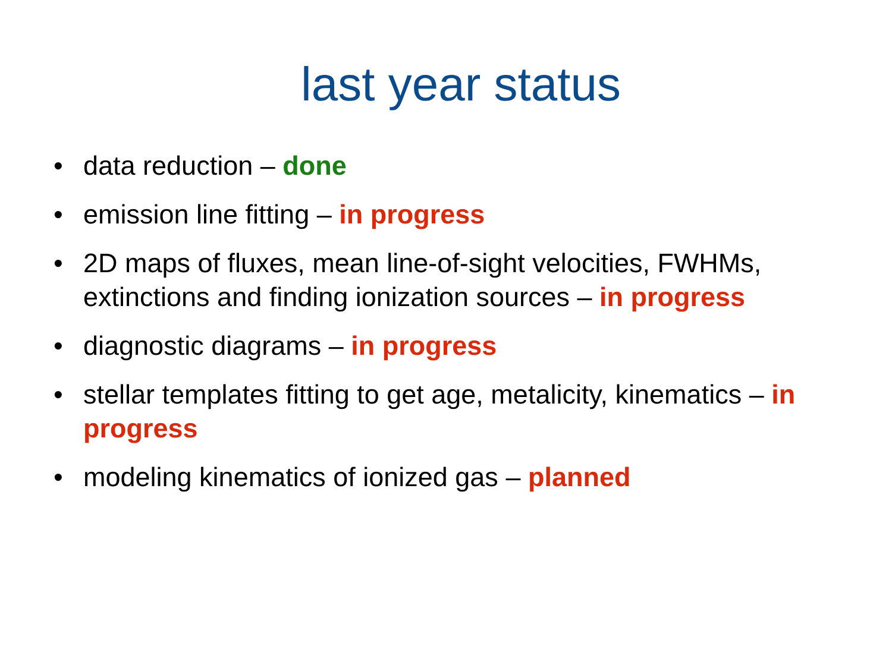last year status
• data reduction – done
• emission line fitting – in progress
• 2D maps of fluxes, mean line-of-sight velocities, FWHMs, extinctions and finding ionization sources – in progress
• diagnostic diagrams – in progress
• stellar templates fitting to get age, metalicity, kinematics – in progress
• modeling kinematics of ionized gas – planned